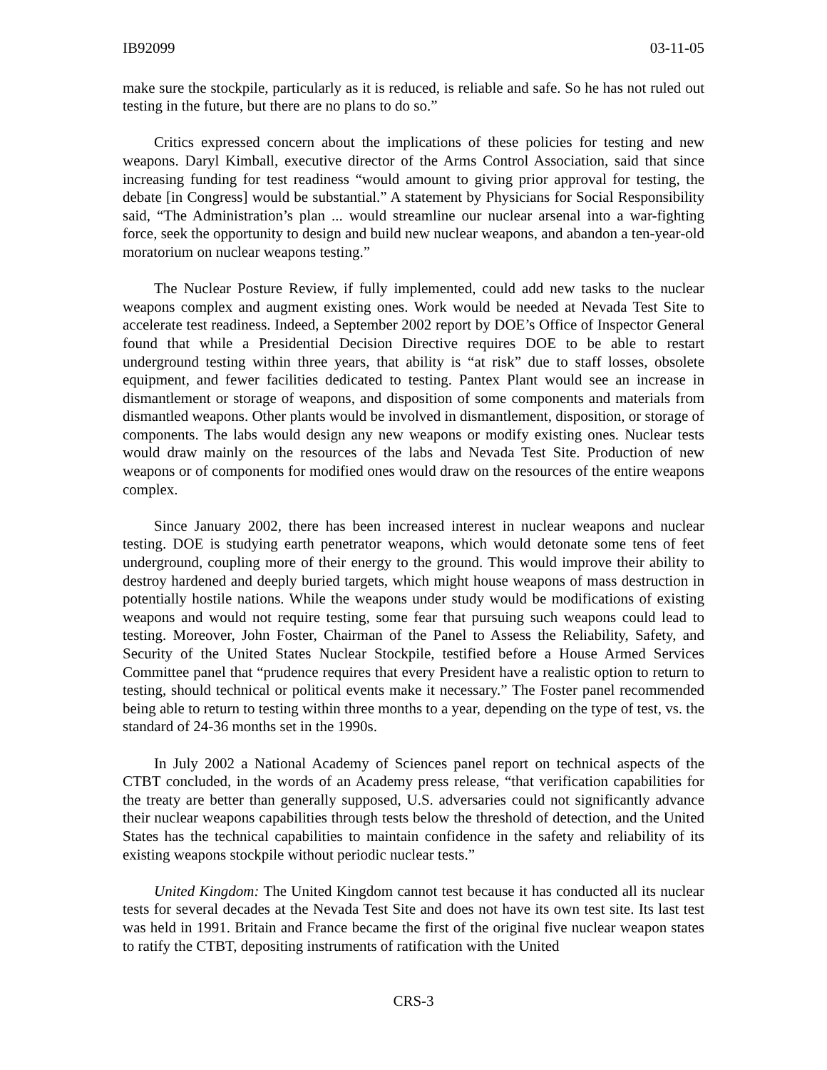IB92099 03-11-05
make sure the stockpile, particularly as it is reduced, is reliable and safe. So he has not ruled out testing in the future, but there are no plans to do so.”
Critics expressed concern about the implications of these policies for testing and new weapons. Daryl Kimball, executive director of the Arms Control Association, said that since increasing funding for test readiness “would amount to giving prior approval for testing, the debate [in Congress] would be substantial.” A statement by Physicians for Social Responsibility said, “The Administration’s plan ... would streamline our nuclear arsenal into a war-fighting force, seek the opportunity to design and build new nuclear weapons, and abandon a ten-year-old moratorium on nuclear weapons testing.”
The Nuclear Posture Review, if fully implemented, could add new tasks to the nuclear weapons complex and augment existing ones. Work would be needed at Nevada Test Site to accelerate test readiness. Indeed, a September 2002 report by DOE’s Office of Inspector General found that while a Presidential Decision Directive requires DOE to be able to restart underground testing within three years, that ability is “at risk” due to staff losses, obsolete equipment, and fewer facilities dedicated to testing. Pantex Plant would see an increase in dismantlement or storage of weapons, and disposition of some components and materials from dismantled weapons. Other plants would be involved in dismantlement, disposition, or storage of components. The labs would design any new weapons or modify existing ones. Nuclear tests would draw mainly on the resources of the labs and Nevada Test Site. Production of new weapons or of components for modified ones would draw on the resources of the entire weapons complex.
Since January 2002, there has been increased interest in nuclear weapons and nuclear testing. DOE is studying earth penetrator weapons, which would detonate some tens of feet underground, coupling more of their energy to the ground. This would improve their ability to destroy hardened and deeply buried targets, which might house weapons of mass destruction in potentially hostile nations. While the weapons under study would be modifications of existing weapons and would not require testing, some fear that pursuing such weapons could lead to testing. Moreover, John Foster, Chairman of the Panel to Assess the Reliability, Safety, and Security of the United States Nuclear Stockpile, testified before a House Armed Services Committee panel that “prudence requires that every President have a realistic option to return to testing, should technical or political events make it necessary.” The Foster panel recommended being able to return to testing within three months to a year, depending on the type of test, vs. the standard of 24-36 months set in the 1990s.
In July 2002 a National Academy of Sciences panel report on technical aspects of the CTBT concluded, in the words of an Academy press release, “that verification capabilities for the treaty are better than generally supposed, U.S. adversaries could not significantly advance their nuclear weapons capabilities through tests below the threshold of detection, and the United States has the technical capabilities to maintain confidence in the safety and reliability of its existing weapons stockpile without periodic nuclear tests.”
United Kingdom: The United Kingdom cannot test because it has conducted all its nuclear tests for several decades at the Nevada Test Site and does not have its own test site. Its last test was held in 1991. Britain and France became the first of the original five nuclear weapon states to ratify the CTBT, depositing instruments of ratification with the United
CRS-3